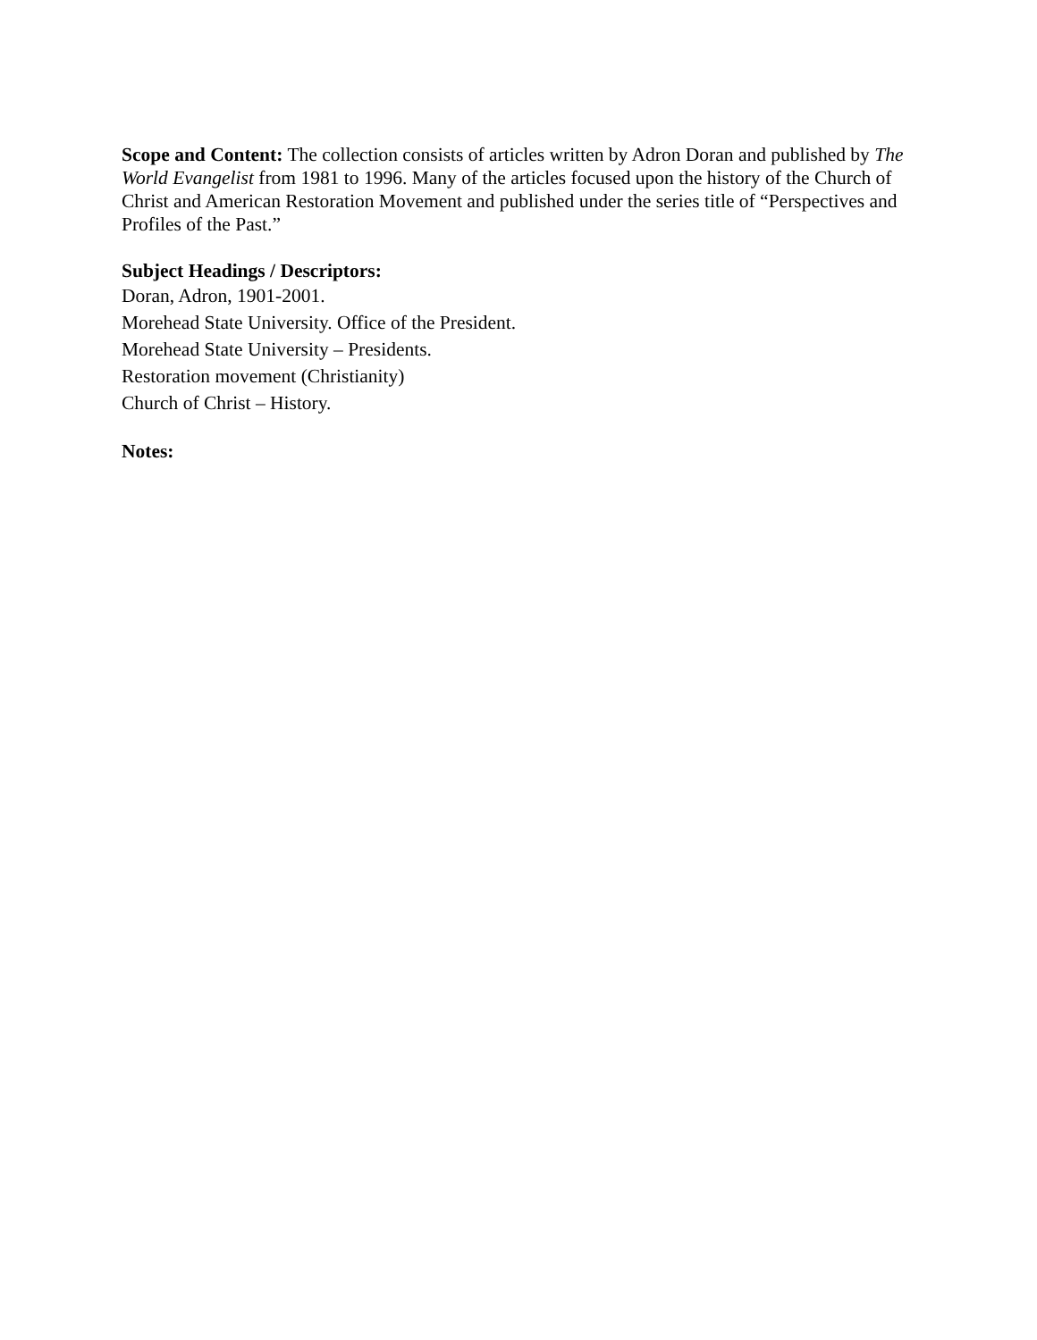Scope and Content: The collection consists of articles written by Adron Doran and published by The World Evangelist from 1981 to 1996. Many of the articles focused upon the history of the Church of Christ and American Restoration Movement and published under the series title of “Perspectives and Profiles of the Past.”
Subject Headings / Descriptors:
Doran, Adron, 1901-2001.
Morehead State University. Office of the President.
Morehead State University – Presidents.
Restoration movement (Christianity)
Church of Christ – History.
Notes: